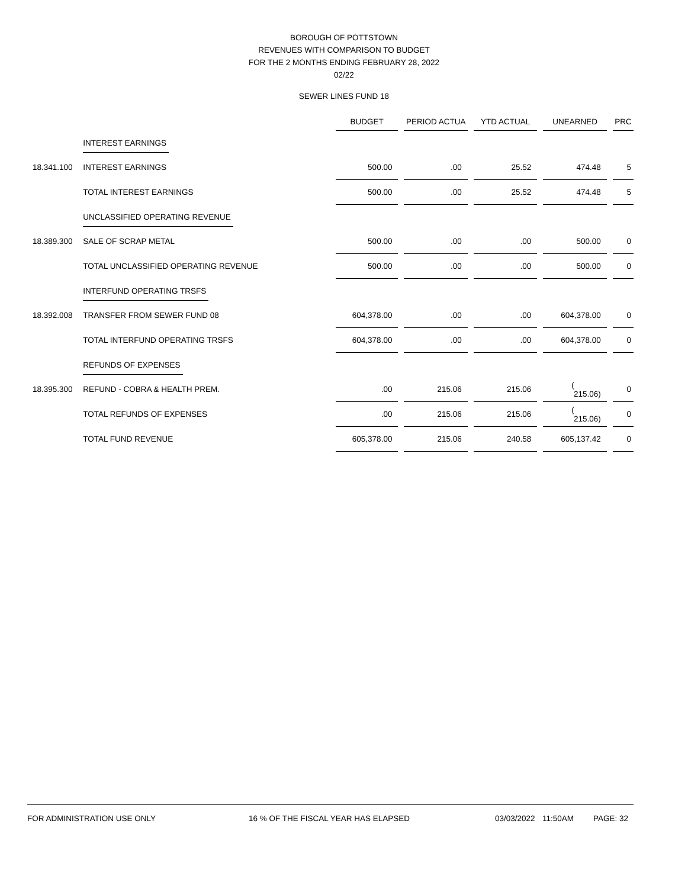BOROUGH OF POTTSTOWN
REVENUES WITH COMPARISON TO BUDGET
FOR THE 2 MONTHS ENDING FEBRUARY 28, 2022
02/22
SEWER LINES FUND 18
| | | BUDGET | | PERIOD ACTUA | | YTD ACTUAL | | UNEARNED | | PRC |
| --- | --- | --- | --- | --- | --- | --- | --- | --- | --- | --- |
| | INTEREST EARNINGS | | | | | | | | | |
| 18.341.100 | INTEREST EARNINGS | 500.00 | | .00 | | 25.52 | | 474.48 | | 5 |
| | TOTAL INTEREST EARNINGS | 500.00 | | .00 | | 25.52 | | 474.48 | | 5 |
| | UNCLASSIFIED OPERATING REVENUE | | | | | | | | | |
| 18.389.300 | SALE OF SCRAP METAL | 500.00 | | .00 | | .00 | | 500.00 | | 0 |
| | TOTAL UNCLASSIFIED OPERATING REVENUE | 500.00 | | .00 | | .00 | | 500.00 | | 0 |
| | INTERFUND OPERATING TRSFS | | | | | | | | | |
| 18.392.008 | TRANSFER FROM SEWER FUND 08 | 604,378.00 | | .00 | | .00 | | 604,378.00 | | 0 |
| | TOTAL INTERFUND OPERATING TRSFS | 604,378.00 | | .00 | | .00 | | 604,378.00 | | 0 |
| | REFUNDS OF EXPENSES | | | | | | | | | |
| 18.395.300 | REFUND - COBRA & HEALTH PREM. | .00 | | 215.06 | | 215.06 | | ( 215.06) | | 0 |
| | TOTAL REFUNDS OF EXPENSES | .00 | | 215.06 | | 215.06 | | ( 215.06) | | 0 |
| | TOTAL FUND REVENUE | 605,378.00 | | 215.06 | | 240.58 | | 605,137.42 | | 0 |
FOR ADMINISTRATION USE ONLY 16 % OF THE FISCAL YEAR HAS ELAPSED 03/03/2022 11:50AM PAGE: 32